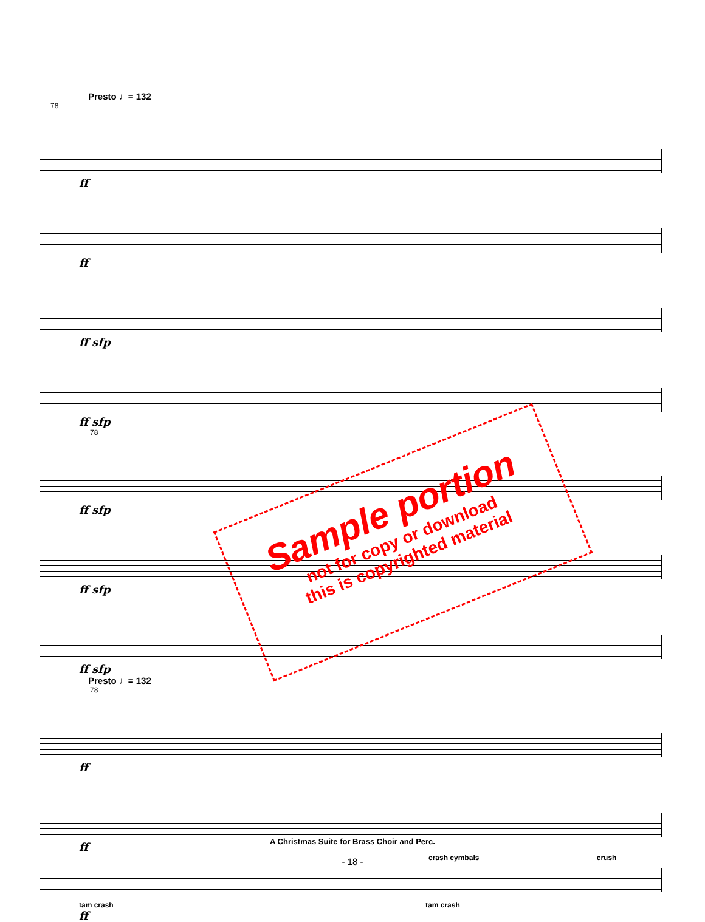Presto ♩= 132
78
ff
ff
ff sfp
ff sfp
78
ff sfp
ff sfp
ff sfp
Presto ♩= 132
78
ff
ff
crash cymbals crush
tam crash tam crash
ff
Sample portion
not for copy or download
this is copyrighted material
A Christmas Suite for Brass Choir and Perc.
- 18 -